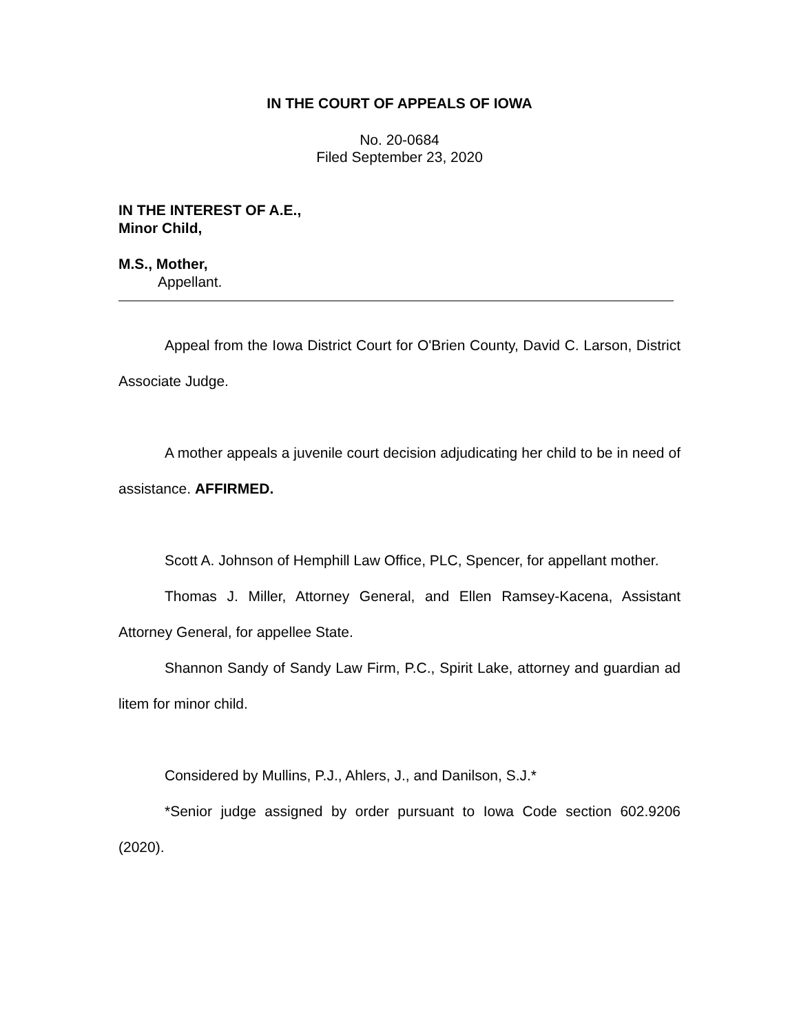IN THE COURT OF APPEALS OF IOWA
No. 20-0684
Filed September 23, 2020
IN THE INTEREST OF A.E.,
Minor Child,
M.S., Mother,
Appellant.
Appeal from the Iowa District Court for O'Brien County, David C. Larson, District Associate Judge.
A mother appeals a juvenile court decision adjudicating her child to be in need of assistance. AFFIRMED.
Scott A. Johnson of Hemphill Law Office, PLC, Spencer, for appellant mother.
Thomas J. Miller, Attorney General, and Ellen Ramsey-Kacena, Assistant Attorney General, for appellee State.
Shannon Sandy of Sandy Law Firm, P.C., Spirit Lake, attorney and guardian ad litem for minor child.
Considered by Mullins, P.J., Ahlers, J., and Danilson, S.J.*
*Senior judge assigned by order pursuant to Iowa Code section 602.9206 (2020).